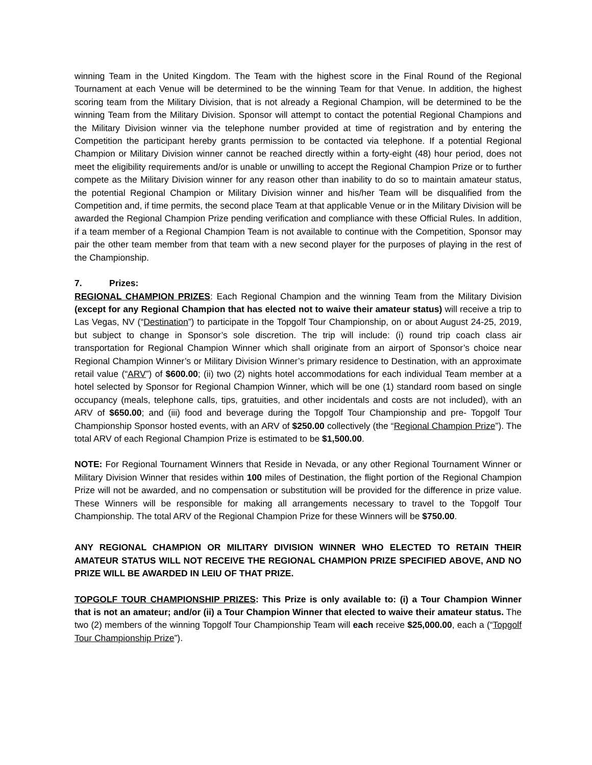winning Team in the United Kingdom. The Team with the highest score in the Final Round of the Regional Tournament at each Venue will be determined to be the winning Team for that Venue. In addition, the highest scoring team from the Military Division, that is not already a Regional Champion, will be determined to be the winning Team from the Military Division. Sponsor will attempt to contact the potential Regional Champions and the Military Division winner via the telephone number provided at time of registration and by entering the Competition the participant hereby grants permission to be contacted via telephone. If a potential Regional Champion or Military Division winner cannot be reached directly within a forty-eight (48) hour period, does not meet the eligibility requirements and/or is unable or unwilling to accept the Regional Champion Prize or to further compete as the Military Division winner for any reason other than inability to do so to maintain amateur status, the potential Regional Champion or Military Division winner and his/her Team will be disqualified from the Competition and, if time permits, the second place Team at that applicable Venue or in the Military Division will be awarded the Regional Champion Prize pending verification and compliance with these Official Rules. In addition, if a team member of a Regional Champion Team is not available to continue with the Competition, Sponsor may pair the other team member from that team with a new second player for the purposes of playing in the rest of the Championship.
7. Prizes:
REGIONAL CHAMPION PRIZES: Each Regional Champion and the winning Team from the Military Division (except for any Regional Champion that has elected not to waive their amateur status) will receive a trip to Las Vegas, NV (“Destination”) to participate in the Topgolf Tour Championship, on or about August 24-25, 2019, but subject to change in Sponsor’s sole discretion. The trip will include: (i) round trip coach class air transportation for Regional Champion Winner which shall originate from an airport of Sponsor’s choice near Regional Champion Winner’s or Military Division Winner’s primary residence to Destination, with an approximate retail value (“ARV”) of $600.00; (ii) two (2) nights hotel accommodations for each individual Team member at a hotel selected by Sponsor for Regional Champion Winner, which will be one (1) standard room based on single occupancy (meals, telephone calls, tips, gratuities, and other incidentals and costs are not included), with an ARV of $650.00; and (iii) food and beverage during the Topgolf Tour Championship and pre- Topgolf Tour Championship Sponsor hosted events, with an ARV of $250.00 collectively (the “Regional Champion Prize”). The total ARV of each Regional Champion Prize is estimated to be $1,500.00.
NOTE: For Regional Tournament Winners that Reside in Nevada, or any other Regional Tournament Winner or Military Division Winner that resides within 100 miles of Destination, the flight portion of the Regional Champion Prize will not be awarded, and no compensation or substitution will be provided for the difference in prize value. These Winners will be responsible for making all arrangements necessary to travel to the Topgolf Tour Championship. The total ARV of the Regional Champion Prize for these Winners will be $750.00.
ANY REGIONAL CHAMPION OR MILITARY DIVISION WINNER WHO ELECTED TO RETAIN THEIR AMATEUR STATUS WILL NOT RECEIVE THE REGIONAL CHAMPION PRIZE SPECIFIED ABOVE, AND NO PRIZE WILL BE AWARDED IN LEIU OF THAT PRIZE.
TOPGOLF TOUR CHAMPIONSHIP PRIZES: This Prize is only available to: (i) a Tour Champion Winner that is not an amateur; and/or (ii) a Tour Champion Winner that elected to waive their amateur status. The two (2) members of the winning Topgolf Tour Championship Team will each receive $25,000.00, each a (“Topgolf Tour Championship Prize”).